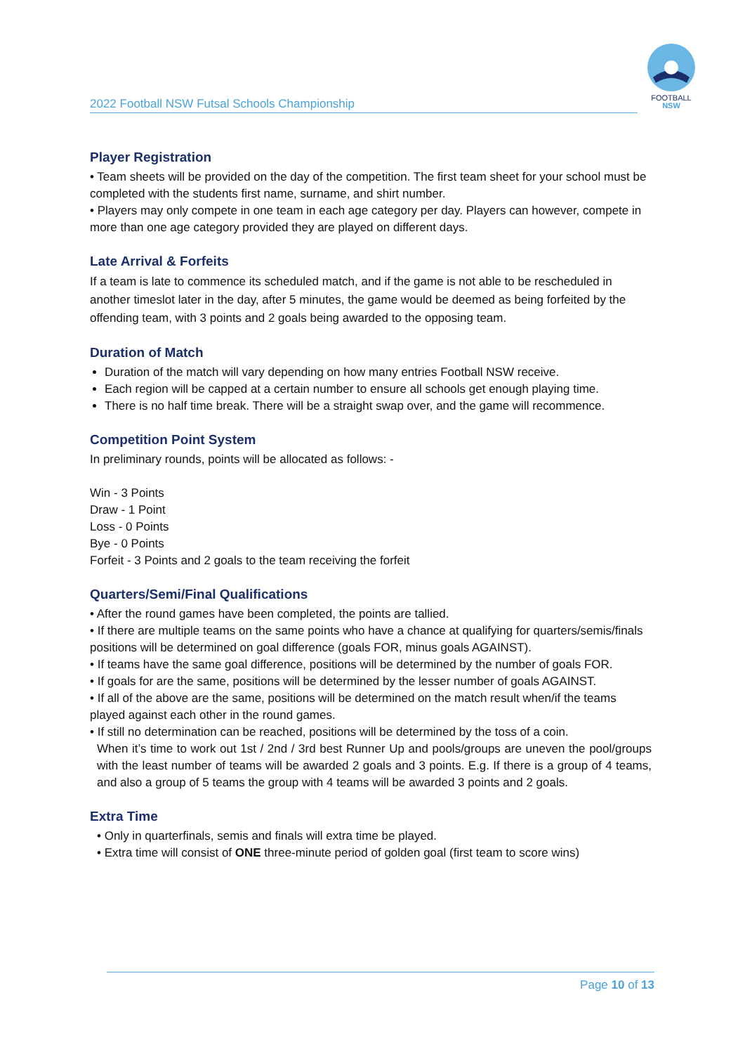FOOTBALL
NSW
2022 Football NSW Futsal Schools Championship
Player Registration
• Team sheets will be provided on the day of the competition. The first team sheet for your school must be completed with the students first name, surname, and shirt number.
• Players may only compete in one team in each age category per day. Players can however, compete in more than one age category provided they are played on different days.
Late Arrival & Forfeits
If a team is late to commence its scheduled match, and if the game is not able to be rescheduled in another timeslot later in the day, after 5 minutes, the game would be deemed as being forfeited by the offending team, with 3 points and 2 goals being awarded to the opposing team.
Duration of Match
Duration of the match will vary depending on how many entries Football NSW receive.
Each region will be capped at a certain number to ensure all schools get enough playing time.
There is no half time break. There will be a straight swap over, and the game will recommence.
Competition Point System
In preliminary rounds, points will be allocated as follows: -
Win - 3 Points
Draw - 1 Point
Loss - 0 Points
Bye - 0 Points
Forfeit - 3 Points and 2 goals to the team receiving the forfeit
Quarters/Semi/Final Qualifications
• After the round games have been completed, the points are tallied.
• If there are multiple teams on the same points who have a chance at qualifying for quarters/semis/finals positions will be determined on goal difference (goals FOR, minus goals AGAINST).
• If teams have the same goal difference, positions will be determined by the number of goals FOR.
• If goals for are the same, positions will be determined by the lesser number of goals AGAINST.
• If all of the above are the same, positions will be determined on the match result when/if the teams played against each other in the round games.
• If still no determination can be reached, positions will be determined by the toss of a coin.
When it’s time to work out 1st / 2nd / 3rd best Runner Up and pools/groups are uneven the pool/groups with the least number of teams will be awarded 2 goals and 3 points. E.g. If there is a group of 4 teams, and also a group of 5 teams the group with 4 teams will be awarded 3 points and 2 goals.
Extra Time
• Only in quarterfinals, semis and finals will extra time be played.
• Extra time will consist of ONE three-minute period of golden goal (first team to score wins)
Page 10 of 13